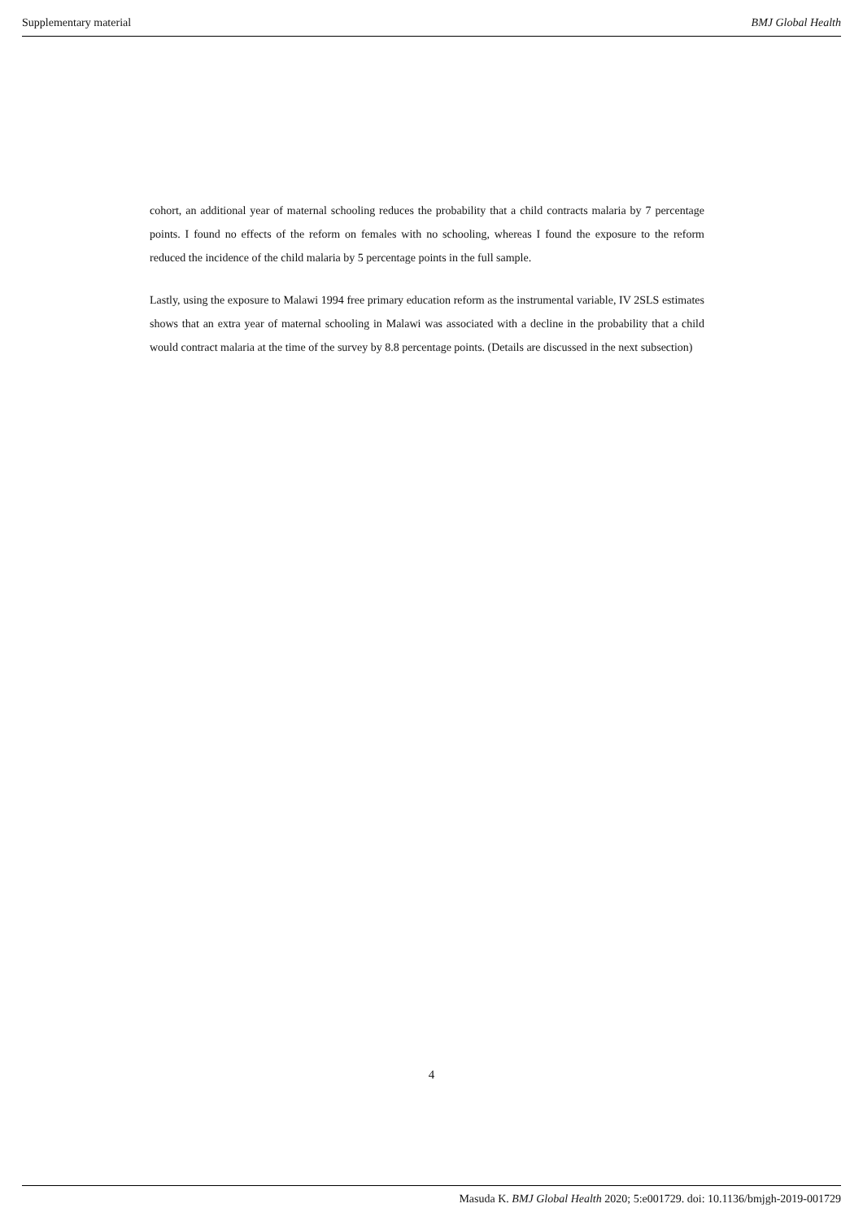Supplementary material BMJ Global Health
cohort, an additional year of maternal schooling reduces the probability that a child contracts malaria by 7 percentage points. I found no effects of the reform on females with no schooling, whereas I found the exposure to the reform reduced the incidence of the child malaria by 5 percentage points in the full sample.
Lastly, using the exposure to Malawi 1994 free primary education reform as the instrumental variable, IV 2SLS estimates shows that an extra year of maternal schooling in Malawi was associated with a decline in the probability that a child would contract malaria at the time of the survey by 8.8 percentage points. (Details are discussed in the next subsection)
4
Masuda K. BMJ Global Health 2020; 5:e001729. doi: 10.1136/bmjgh-2019-001729